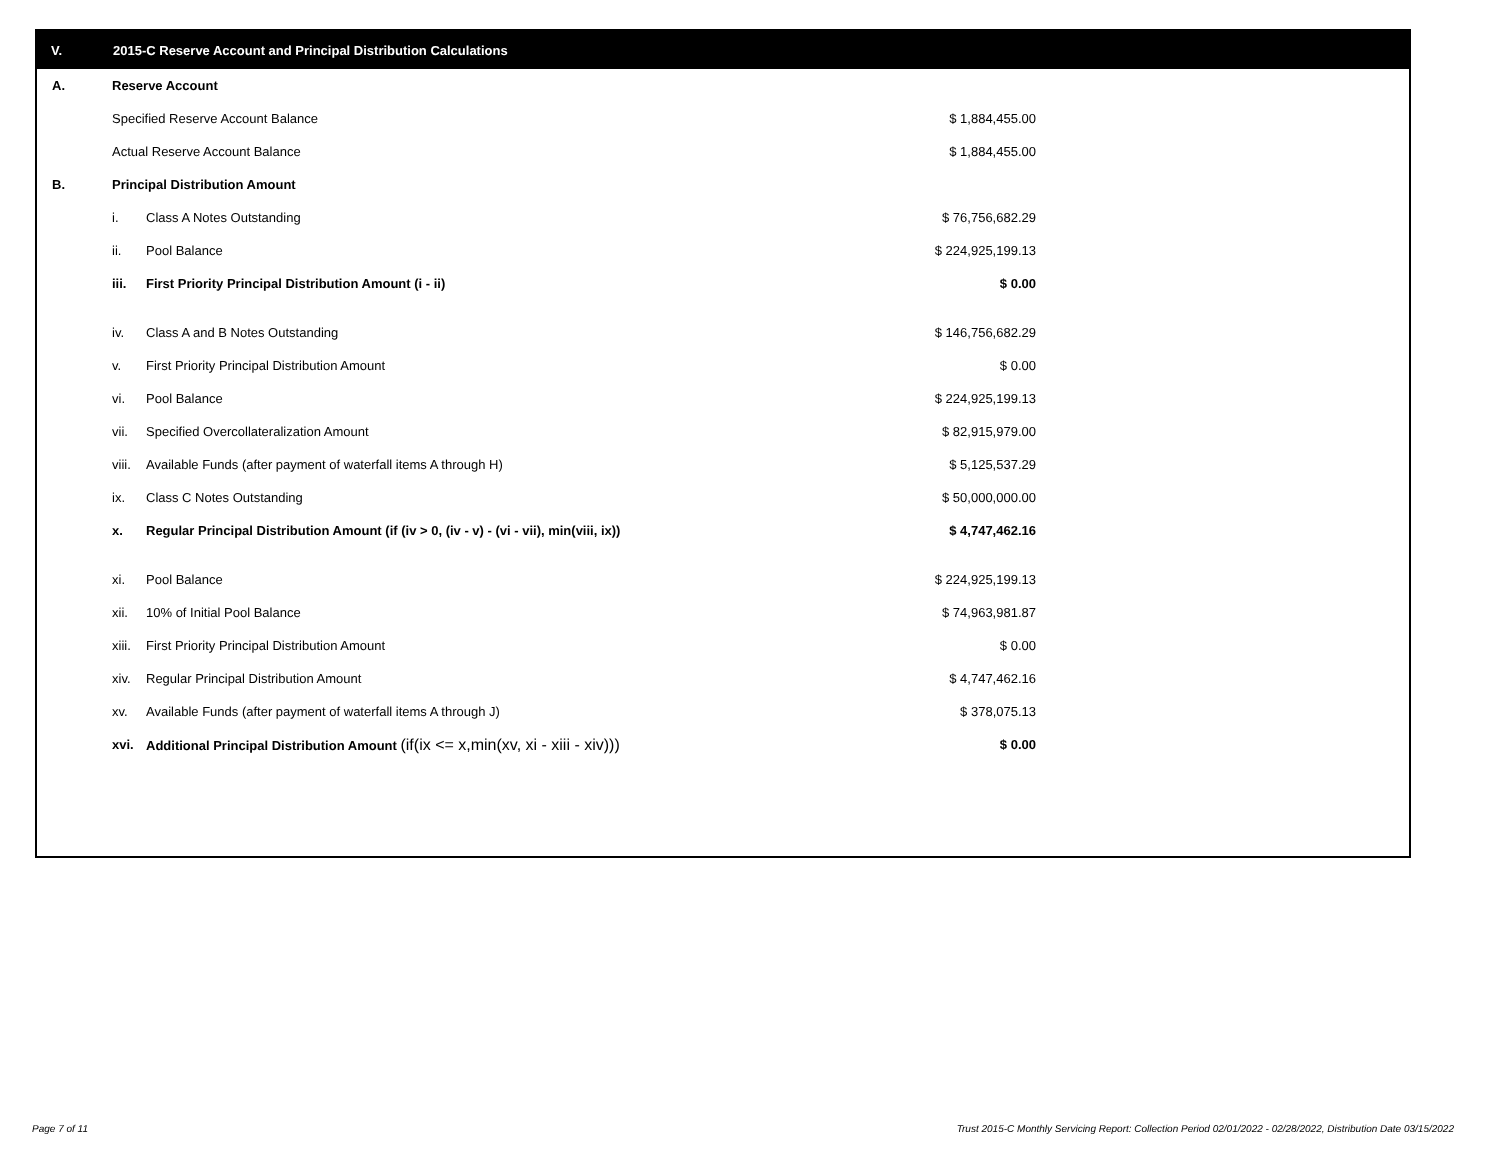V. 2015-C Reserve Account and Principal Distribution Calculations
| A. | Reserve Account | | |
| | Specified Reserve Account Balance | | $ 1,884,455.00 |
| | Actual Reserve Account Balance | | $ 1,884,455.00 |
| B. | Principal Distribution Amount | | |
| | i. | Class A Notes Outstanding | $ 76,756,682.29 |
| | ii. | Pool Balance | $ 224,925,199.13 |
| | iii. | First Priority Principal Distribution Amount (i - ii) | $ 0.00 |
| | iv. | Class A and B Notes Outstanding | $ 146,756,682.29 |
| | v. | First Priority Principal Distribution Amount | $ 0.00 |
| | vi. | Pool Balance | $ 224,925,199.13 |
| | vii. | Specified Overcollateralization Amount | $ 82,915,979.00 |
| | viii. | Available Funds (after payment of waterfall items A through H) | $ 5,125,537.29 |
| | ix. | Class C Notes Outstanding | $ 50,000,000.00 |
| | x. | Regular Principal Distribution Amount (if (iv > 0, (iv - v) - (vi - vii), min(viii, ix)) | $ 4,747,462.16 |
| | xi. | Pool Balance | $ 224,925,199.13 |
| | xii. | 10% of Initial Pool Balance | $ 74,963,981.87 |
| | xiii. | First Priority Principal Distribution Amount | $ 0.00 |
| | xiv. | Regular Principal Distribution Amount | $ 4,747,462.16 |
| | xv. | Available Funds (after payment of waterfall items A through J) | $ 378,075.13 |
| | xvi. | Additional Principal Distribution Amount (if(ix <= x,min(xv, xi - xiii - xiv))) | $ 0.00 |
Page 7 of 11
Trust 2015-C Monthly Servicing Report: Collection Period 02/01/2022 - 02/28/2022, Distribution Date 03/15/2022